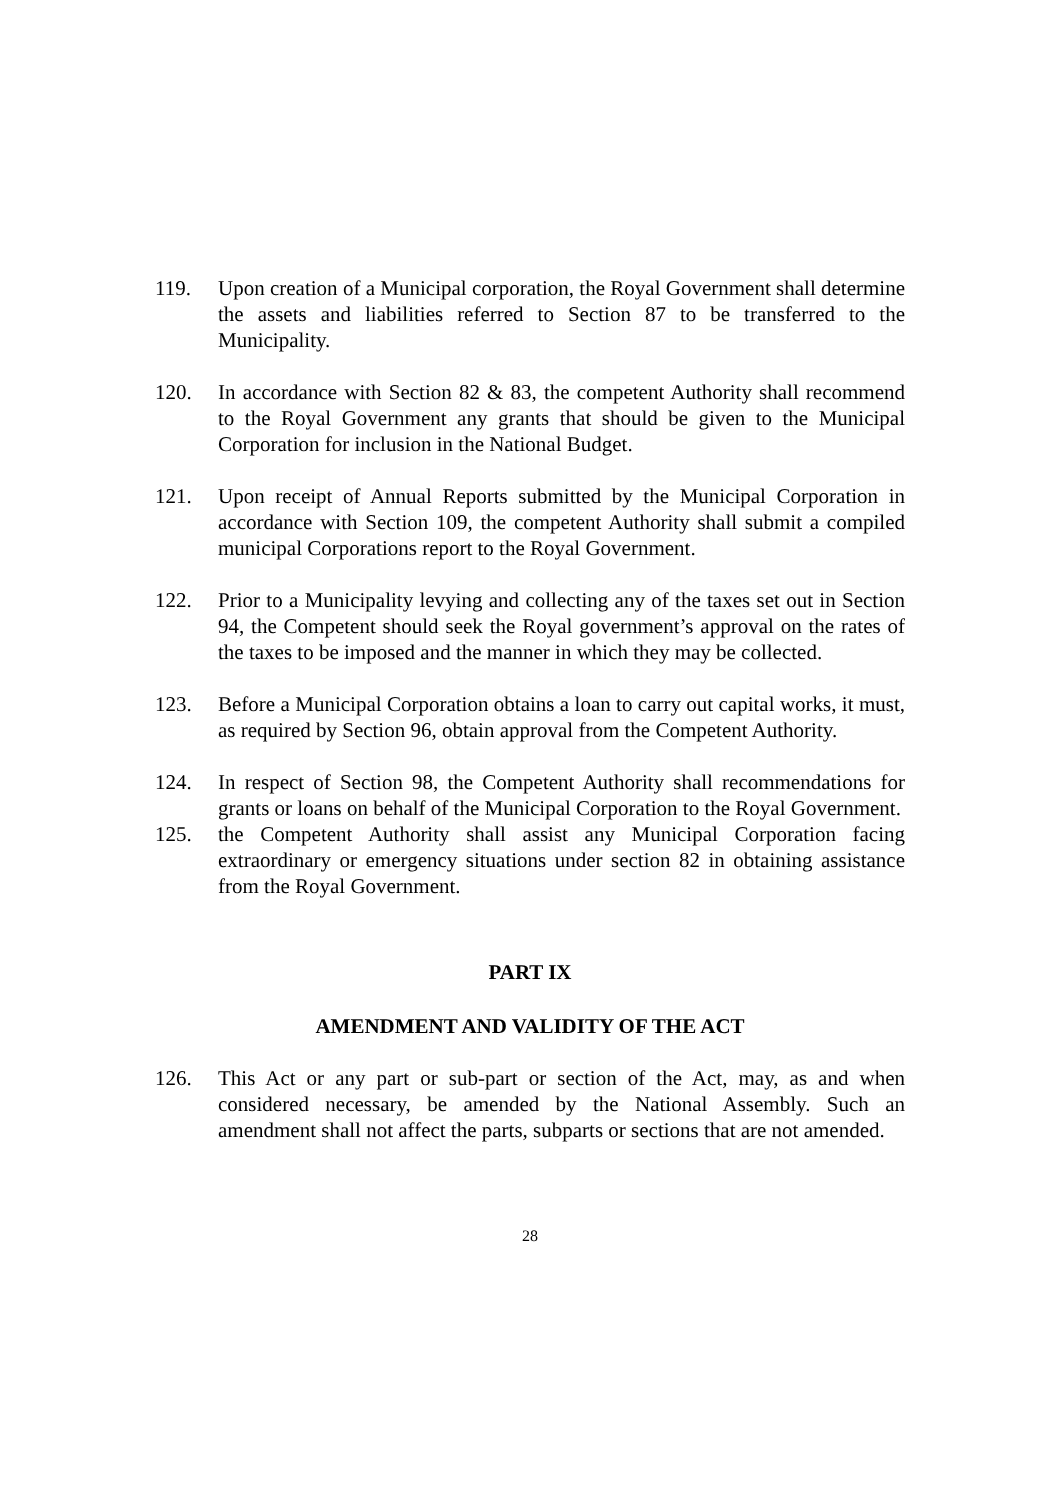119. Upon creation of a Municipal corporation, the Royal Government shall determine the assets and liabilities referred to Section 87 to be transferred to the Municipality.
120. In accordance with Section 82 & 83, the competent Authority shall recommend to the Royal Government any grants that should be given to the Municipal Corporation for inclusion in the National Budget.
121. Upon receipt of Annual Reports submitted by the Municipal Corporation in accordance with Section 109, the competent Authority shall submit a compiled municipal Corporations report to the Royal Government.
122. Prior to a Municipality levying and collecting any of the taxes set out in Section 94, the Competent should seek the Royal government’s approval on the rates of the taxes to be imposed and the manner in which they may be collected.
123. Before a Municipal Corporation obtains a loan to carry out capital works, it must, as required by Section 96, obtain approval from the Competent Authority.
124. In respect of Section 98, the Competent Authority shall recommendations for grants or loans on behalf of the Municipal Corporation to the Royal Government.
125. the Competent Authority shall assist any Municipal Corporation facing extraordinary or emergency situations under section 82 in obtaining assistance from the Royal Government.
PART IX
AMENDMENT AND VALIDITY OF THE ACT
126. This Act or any part or sub-part or section of the Act, may, as and when considered necessary, be amended by the National Assembly. Such an amendment shall not affect the parts, subparts or sections that are not amended.
28